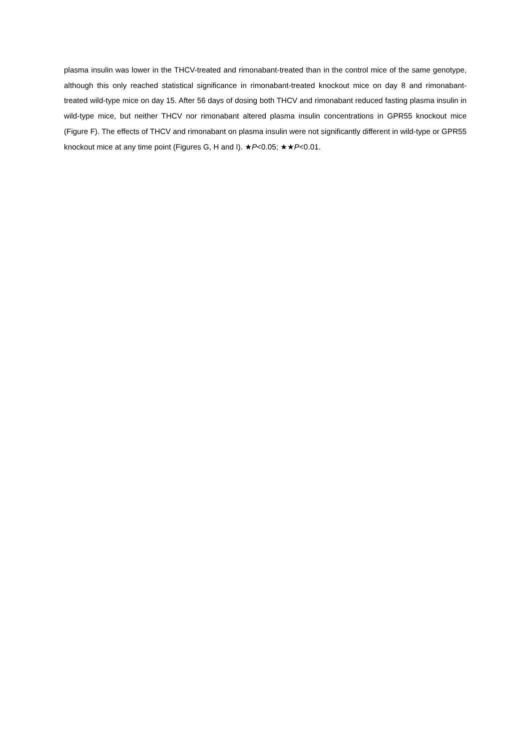plasma insulin was lower in the THCV-treated and rimonabant-treated than in the control mice of the same genotype, although this only reached statistical significance in rimonabant-treated knockout mice on day 8 and rimonabant-treated wild-type mice on day 15. After 56 days of dosing both THCV and rimonabant reduced fasting plasma insulin in wild-type mice, but neither THCV nor rimonabant altered plasma insulin concentrations in GPR55 knockout mice (Figure F). The effects of THCV and rimonabant on plasma insulin were not significantly different in wild-type or GPR55 knockout mice at any time point (Figures G, H and I). ★P<0.05; ★★P<0.01.